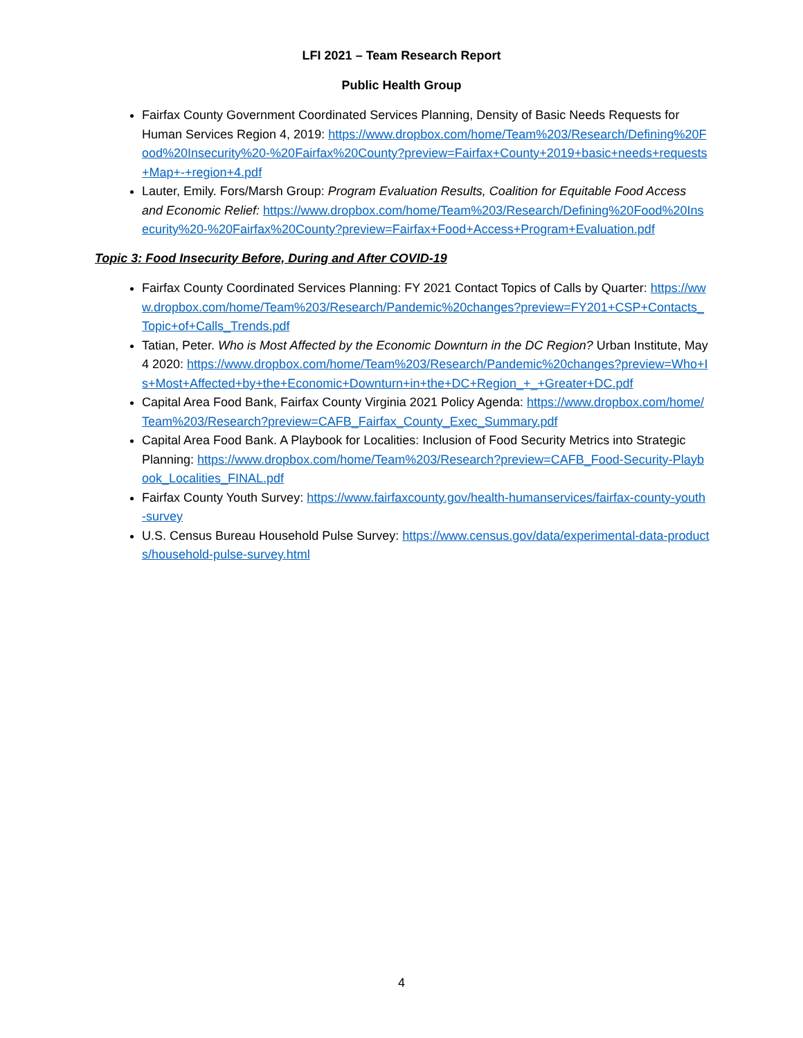LFI 2021 – Team Research Report
Public Health Group
Fairfax County Government Coordinated Services Planning, Density of Basic Needs Requests for Human Services Region 4, 2019: https://www.dropbox.com/home/Team%203/Research/Defining%20Food%20Insecurity%20-%20Fairfax%20County?preview=Fairfax+County+2019+basic+needs+requests+Map+-+region+4.pdf
Lauter, Emily. Fors/Marsh Group: Program Evaluation Results, Coalition for Equitable Food Access and Economic Relief: https://www.dropbox.com/home/Team%203/Research/Defining%20Food%20Insecurity%20-%20Fairfax%20County?preview=Fairfax+Food+Access+Program+Evaluation.pdf
Topic 3: Food Insecurity Before, During and After COVID-19
Fairfax County Coordinated Services Planning: FY 2021 Contact Topics of Calls by Quarter: https://www.dropbox.com/home/Team%203/Research/Pandemic%20changes?preview=FY201+CSP+Contacts_Topic+of+Calls_Trends.pdf
Tatian, Peter. Who is Most Affected by the Economic Downturn in the DC Region? Urban Institute, May 4 2020: https://www.dropbox.com/home/Team%203/Research/Pandemic%20changes?preview=Who+Is+Most+Affected+by+the+Economic+Downturn+in+the+DC+Region_+_+Greater+DC.pdf
Capital Area Food Bank, Fairfax County Virginia 2021 Policy Agenda: https://www.dropbox.com/home/Team%203/Research?preview=CAFB_Fairfax_County_Exec_Summary.pdf
Capital Area Food Bank. A Playbook for Localities: Inclusion of Food Security Metrics into Strategic Planning: https://www.dropbox.com/home/Team%203/Research?preview=CAFB_Food-Security-Playbook_Localities_FINAL.pdf
Fairfax County Youth Survey: https://www.fairfaxcounty.gov/health-humanservices/fairfax-county-youth-survey
U.S. Census Bureau Household Pulse Survey: https://www.census.gov/data/experimental-data-products/household-pulse-survey.html
4